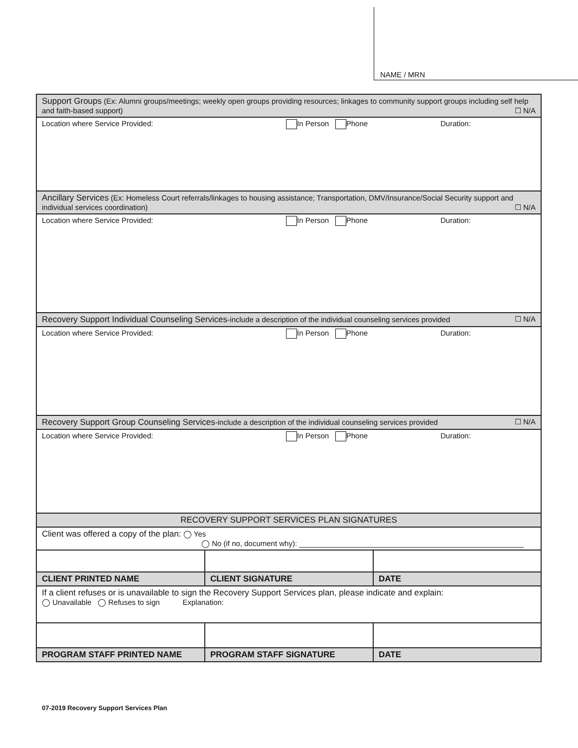NAME / MRN
| Support Groups (Ex: Alumni groups/meetings; weekly open groups providing resources; linkages to community support groups including self help and faith-based support) ☐ N/A | | |
| Location where Service Provided: In Person Phone Duration: | | |
| Ancillary Services (Ex: Homeless Court referrals/linkages to housing assistance; Transportation, DMV/Insurance/Social Security support and individual services coordination) ☐ N/A | | |
| Location where Service Provided: In Person Phone Duration: | | |
| Recovery Support Individual Counseling Services -include a description of the individual counseling services provided ☐ N/A | | |
| Location where Service Provided: In Person Phone Duration: | | |
| Recovery Support Group Counseling Services -include a description of the individual counseling services provided ☐ N/A | | |
| Location where Service Provided: In Person Phone Duration: | | |
| RECOVERY SUPPORT SERVICES PLAN SIGNATURES | | |
| Client was offered a copy of the plan: ◯ Yes ◯ No (if no, document why): ______________________________________________________ | | |
| CLIENT PRINTED NAME | CLIENT SIGNATURE | DATE |
| If a client refuses or is unavailable to sign the Recovery Support Services plan, please indicate and explain: ◯ Unavailable ◯ Refuses to sign Explanation: | | |
| PROGRAM STAFF PRINTED NAME | PROGRAM STAFF SIGNATURE | DATE |
07-2019 Recovery Support Services Plan